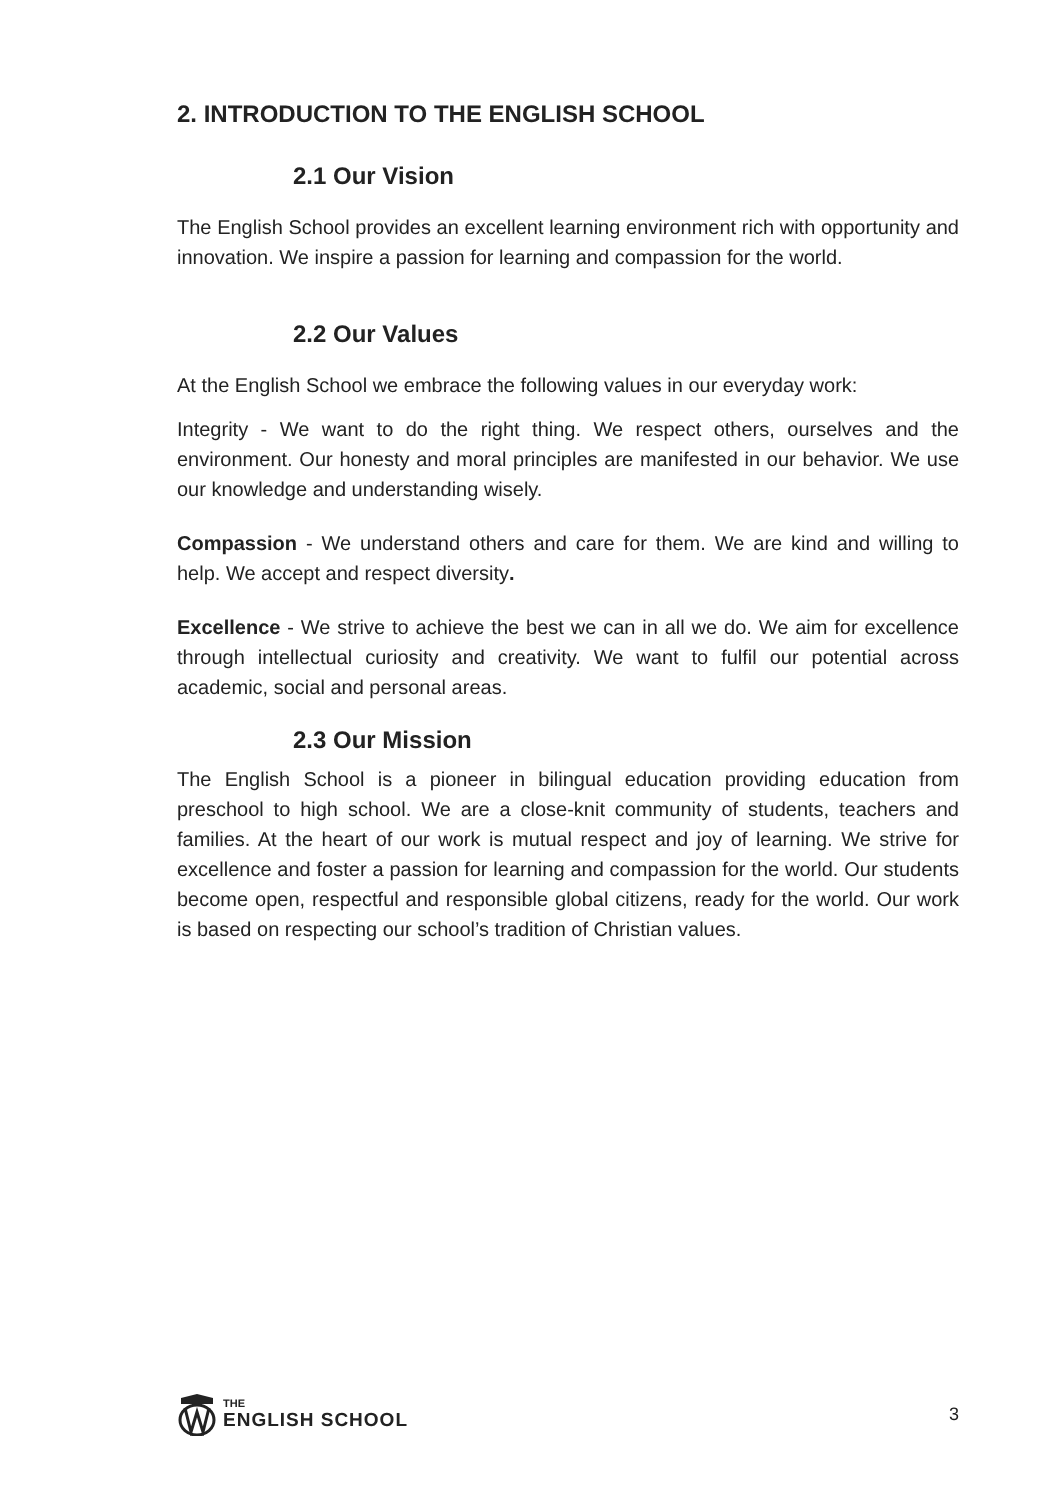2. INTRODUCTION TO THE ENGLISH SCHOOL
2.1 Our Vision
The English School provides an excellent learning environment rich with opportunity and innovation. We inspire a passion for learning and compassion for the world.
2.2 Our Values
At the English School we embrace the following values in our everyday work:
Integrity - We want to do the right thing. We respect others, ourselves and the environment. Our honesty and moral principles are manifested in our behavior. We use our knowledge and understanding wisely.
Compassion - We understand others and care for them. We are kind and willing to help. We accept and respect diversity.
Excellence - We strive to achieve the best we can in all we do. We aim for excellence through intellectual curiosity and creativity. We want to fulfil our potential across academic, social and personal areas.
2.3 Our Mission
The English School is a pioneer in bilingual education providing education from preschool to high school. We are a close-knit community of students, teachers and families. At the heart of our work is mutual respect and joy of learning. We strive for excellence and foster a passion for learning and compassion for the world. Our students become open, respectful and responsible global citizens, ready for the world. Our work is based on respecting our school’s tradition of Christian values.
THE
ENGLISH SCHOOL
3